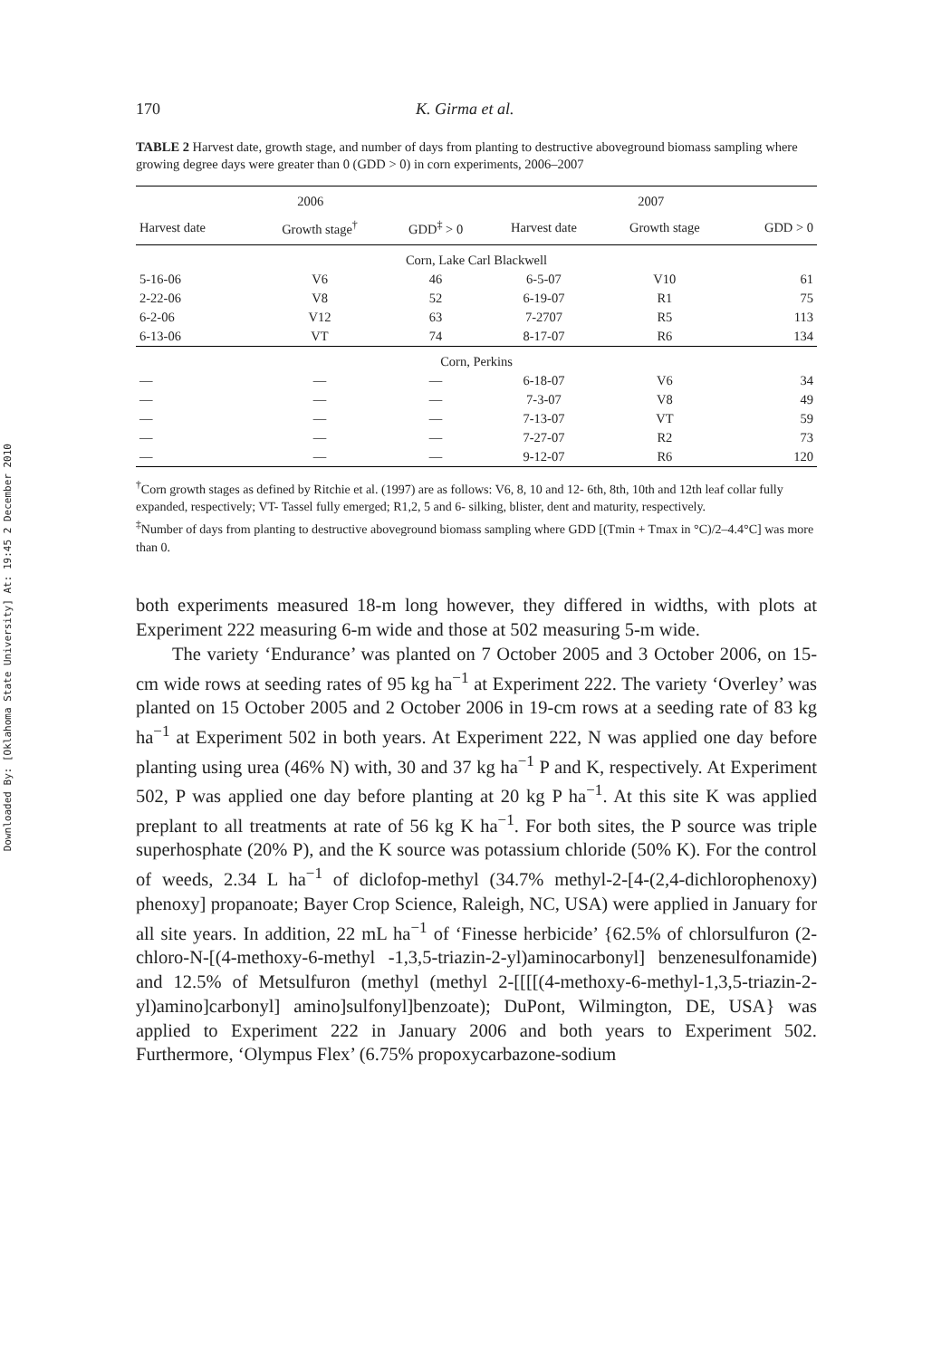Downloaded By: [Oklahoma State University] At: 19:45 2 December 2010
170 K. Girma et al.
TABLE 2 Harvest date, growth stage, and number of days from planting to destructive aboveground biomass sampling where growing degree days were greater than 0 (GDD > 0) in corn experiments, 2006–2007
| 2006 | | | 2007 | | |
| --- | --- | --- | --- | --- | --- |
| Harvest date | Growth stage<sup>†</sup> | GDD<sup>‡</sup> > 0 | Harvest date | Growth stage | GDD > 0 |
| Corn, Lake Carl Blackwell | | | | | |
| 5-16-06 | V6 | 46 | 6-5-07 | V10 | 61 |
| 2-22-06 | V8 | 52 | 6-19-07 | R1 | 75 |
| 6-2-06 | V12 | 63 | 7-2707 | R5 | 113 |
| 6-13-06 | VT | 74 | 8-17-07 | R6 | 134 |
| Corn, Perkins | | | | | |
| — | — | — | 6-18-07 | V6 | 34 |
| — | — | — | 7-3-07 | V8 | 49 |
| — | — | — | 7-13-07 | VT | 59 |
| — | — | — | 7-27-07 | R2 | 73 |
| — | — | — | 9-12-07 | R6 | 120 |
<sup>†</sup> Corn growth stages as defined by Ritchie et al. (1997) are as follows: V6, 8, 10 and 12- 6th, 8th, 10th and 12th leaf collar fully expanded, respectively; VT- Tassel fully emerged; R1,2, 5 and 6- silking, blister, dent and maturity, respectively.
<sup>‡</sup> Number of days from planting to destructive aboveground biomass sampling where GDD [(Tmin + Tmax in °C)/2–4.4°C] was more than 0.
both experiments measured 18-m long however, they differed in widths, with plots at Experiment 222 measuring 6-m wide and those at 502 measuring 5-m wide.
The variety ‘Endurance’ was planted on 7 October 2005 and 3 October 2006, on 15-cm wide rows at seeding rates of 95 kg ha<sup>−1</sup> at Experiment 222. The variety ‘Overley’ was planted on 15 October 2005 and 2 October 2006 in 19-cm rows at a seeding rate of 83 kg ha<sup>−1</sup> at Experiment 502 in both years. At Experiment 222, N was applied one day before planting using urea (46% N) with, 30 and 37 kg ha<sup>−1</sup> P and K, respectively. At Experiment 502, P was applied one day before planting at 20 kg P ha<sup>−1</sup>. At this site K was applied preplant to all treatments at rate of 56 kg K ha<sup>−1</sup>. For both sites, the P source was triple superhosphate (20% P), and the K source was potassium chloride (50% K). For the control of weeds, 2.34 L ha<sup>−1</sup> of diclofop-methyl (34.7% methyl-2-[4-(2,4-dichlorophenoxy) phenoxy] propanoate; Bayer Crop Science, Raleigh, NC, USA) were applied in January for all site years. In addition, 22 mL ha<sup>−1</sup> of ‘Finesse herbicide’ {62.5% of chlorsulfuron (2-chloro-N-[(4-methoxy-6-methyl -1,3,5-triazin-2-yl)aminocarbonyl] benzenesulfonamide) and 12.5% of Metsulfuron (methyl (methyl 2-[[[[(4-methoxy-6-methyl-1,3,5-triazin-2-yl)amino]carbonyl] amino]sulfonyl]benzoate); DuPont, Wilmington, DE, USA} was applied to Experiment 222 in January 2006 and both years to Experiment 502. Furthermore, ‘Olympus Flex’ (6.75% propoxycarbazone-sodium